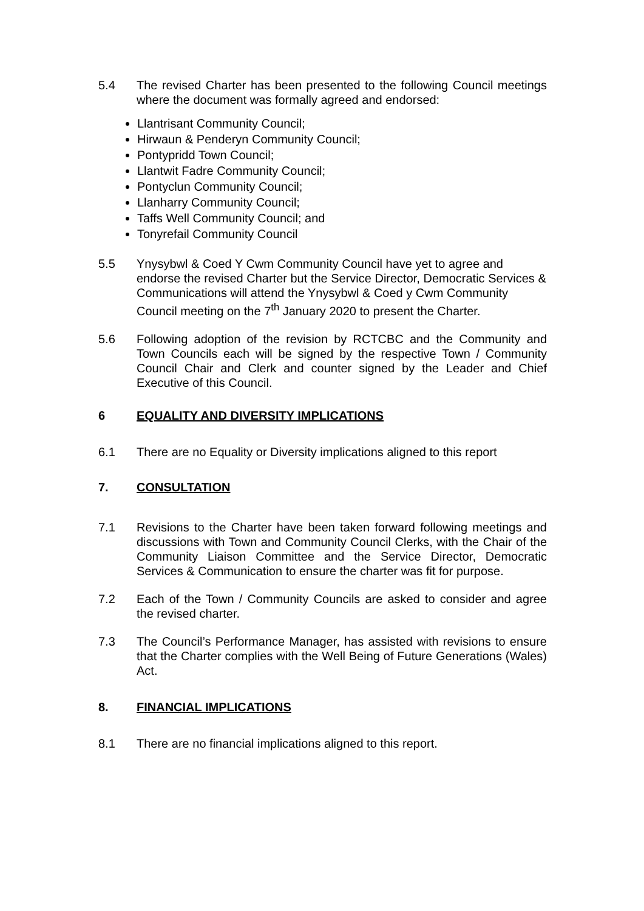5.4 The revised Charter has been presented to the following Council meetings where the document was formally agreed and endorsed:
Llantrisant Community Council;
Hirwaun & Penderyn Community Council;
Pontypridd Town Council;
Llantwit Fadre Community Council;
Pontyclun Community Council;
Llanharry Community Council;
Taffs Well Community Council; and
Tonyrefail Community Council
5.5 Ynysybwl & Coed Y Cwm Community Council have yet to agree and endorse the revised Charter but the Service Director, Democratic Services & Communications will attend the Ynysybwl & Coed y Cwm Community Council meeting on the 7<sup>th</sup> January 2020 to present the Charter.
5.6 Following adoption of the revision by RCTCBC and the Community and Town Councils each will be signed by the respective Town / Community Council Chair and Clerk and counter signed by the Leader and Chief Executive of this Council.
6 EQUALITY AND DIVERSITY IMPLICATIONS
6.1 There are no Equality or Diversity implications aligned to this report
7. CONSULTATION
7.1 Revisions to the Charter have been taken forward following meetings and discussions with Town and Community Council Clerks, with the Chair of the Community Liaison Committee and the Service Director, Democratic Services & Communication to ensure the charter was fit for purpose.
7.2 Each of the Town / Community Councils are asked to consider and agree the revised charter.
7.3 The Council’s Performance Manager, has assisted with revisions to ensure that the Charter complies with the Well Being of Future Generations (Wales) Act.
8. FINANCIAL IMPLICATIONS
8.1 There are no financial implications aligned to this report.